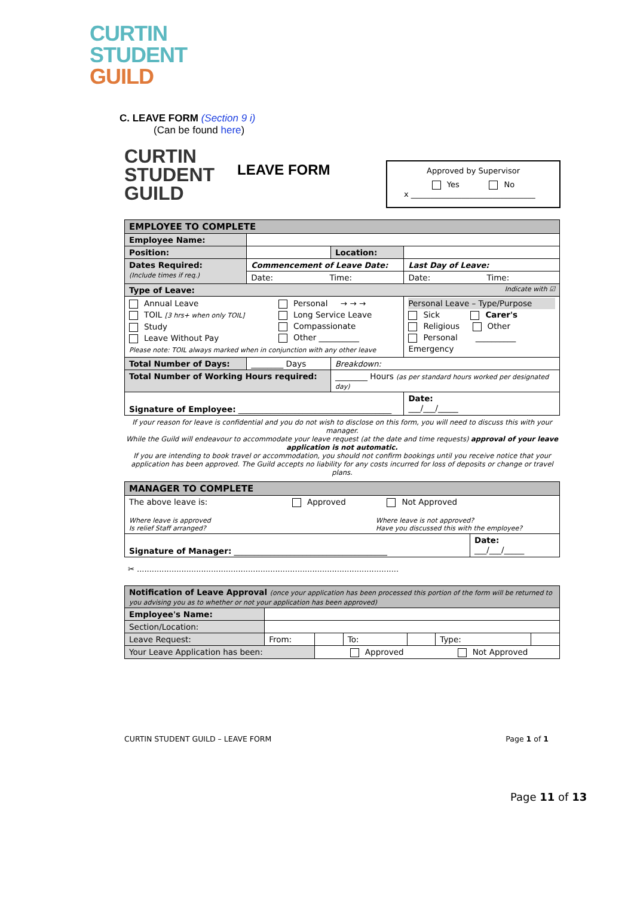CURTIN
STUDENT
GUILD
C. LEAVE FORM (Section 9 i)
(Can be found here)
CURTIN
STUDENT
GUILD
LEAVE FORM
Approved by Supervisor
Yes No
x ________________________________
| EMPLOYEE TO COMPLETE | | | | | |
| Employee Name: | | | | | |
| Position: | | | Location: | | |
| Dates Required: (Include times if req.) | Commencement of Leave Date: | | | Last Day of Leave: | |
| | Date: Time: | | | Date: Time: | |
| Type of Leave: Indicate with ☑ | | | | | |
| Annual Leave TOIL [3 hrs+ when only TOIL] Study Leave Without Pay Personal → → → Long Service Leave Compassionate Other __________ Please note: TOIL always marked when in conjunction with any other leave | | | | Personal Leave – Type/Purpose Sick Carer's Religious Other Personal __________ Emergency | |
| Total Number of Days: | ________ Days | Breakdown: | | | |
| Total Number of Working Hours required: | | ________ Hours (as per standard hours worked per designated day) | | | |
| Signature of Employee: ______________________________________ | | | | | Date: ___/___/_____ |
If your reason for leave is confidential and you do not wish to disclose on this form, you will need to discuss this with your manager.
While the Guild will endeavour to accommodate your leave request (at the date and time requests) approval of your leave application is not automatic.
If you are intending to book travel or accommodation, you should not confirm bookings until you receive notice that your application has been approved. The Guild accepts no liability for any costs incurred for loss of deposits or change or travel plans.
| MANAGER TO COMPLETE | |
| The above leave is: Approved Not Approved Where leave is approved Is relief Staff arranged? Where leave is not approved? Have you discussed this with the employee? | |
| Signature of Manager: ______________________________________ | Date: ___/___/_____ |
✂ ..........................................................................................................
| Notification of Leave Approval (once your application has been processed this portion of the form will be returned to you advising you as to whether or not your application has been approved) | | | | | | |
| Employee's Name: | | | | | | |
| Section/Location: | | | | | | |
| Leave Request: | From: | | To: | | Type: | |
| Your Leave Application has been: | | Approved Not Approved | | | | |
CURTIN STUDENT GUILD – LEAVE FORM Page 1 of 1
Page 11 of 13